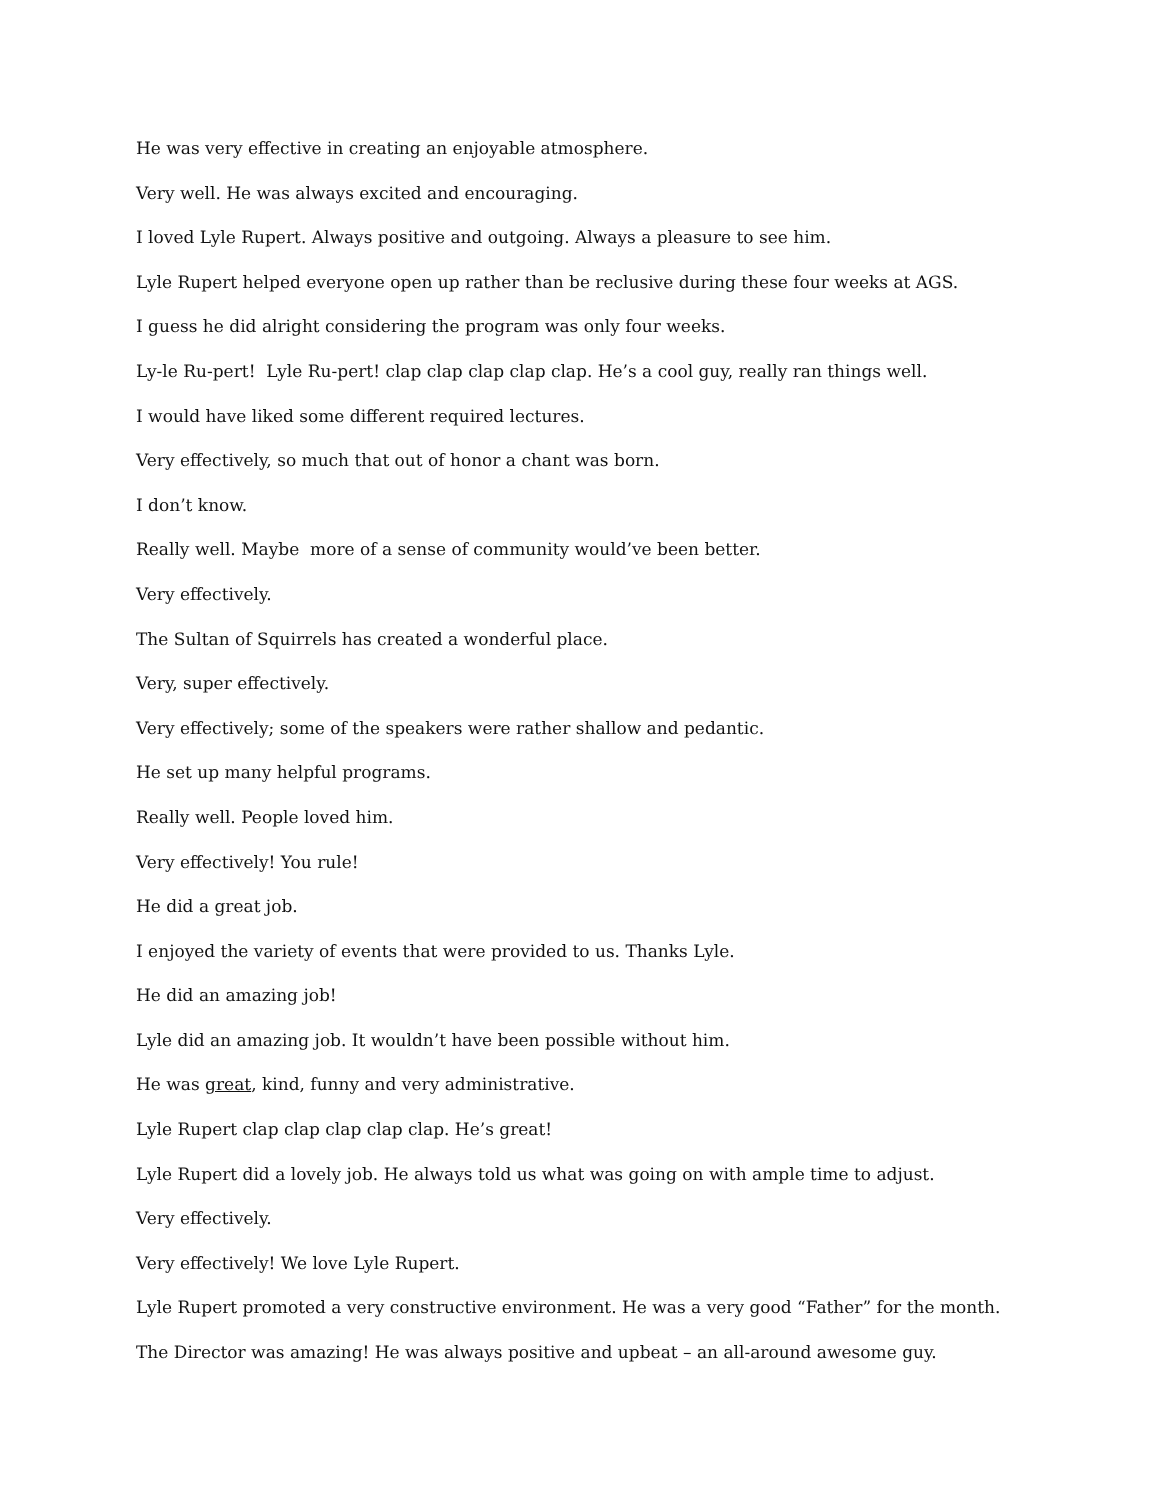He was very effective in creating an enjoyable atmosphere.
Very well. He was always excited and encouraging.
I loved Lyle Rupert. Always positive and outgoing. Always a pleasure to see him.
Lyle Rupert helped everyone open up rather than be reclusive during these four weeks at AGS.
I guess he did alright considering the program was only four weeks.
Ly-le Ru-pert! Lyle Ru-pert! clap clap clap clap clap. He’s a cool guy, really ran things well.
I would have liked some different required lectures.
Very effectively, so much that out of honor a chant was born.
I don’t know.
Really well. Maybe more of a sense of community would’ve been better.
Very effectively.
The Sultan of Squirrels has created a wonderful place.
Very, super effectively.
Very effectively; some of the speakers were rather shallow and pedantic.
He set up many helpful programs.
Really well. People loved him.
Very effectively! You rule!
He did a great job.
I enjoyed the variety of events that were provided to us. Thanks Lyle.
He did an amazing job!
Lyle did an amazing job. It wouldn’t have been possible without him.
He was great, kind, funny and very administrative.
Lyle Rupert clap clap clap clap clap. He’s great!
Lyle Rupert did a lovely job. He always told us what was going on with ample time to adjust.
Very effectively.
Very effectively! We love Lyle Rupert.
Lyle Rupert promoted a very constructive environment. He was a very good “Father” for the month.
The Director was amazing! He was always positive and upbeat – an all-around awesome guy.